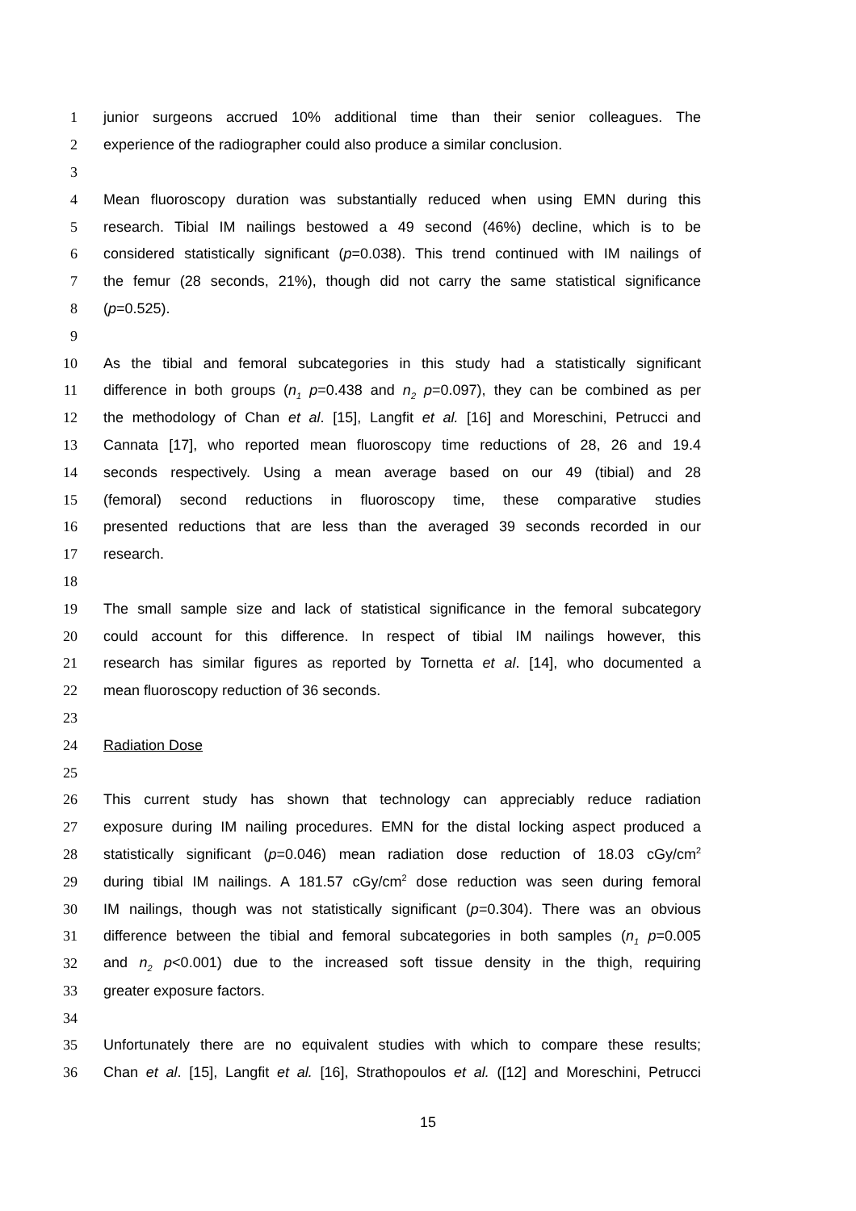1 junior surgeons accrued 10% additional time than their senior colleagues. The
2 experience of the radiographer could also produce a similar conclusion.
3
4 Mean fluoroscopy duration was substantially reduced when using EMN during this
5 research. Tibial IM nailings bestowed a 49 second (46%) decline, which is to be
6 considered statistically significant (p=0.038). This trend continued with IM nailings of
7 the femur (28 seconds, 21%), though did not carry the same statistical significance
8 (p=0.525).
9
10 As the tibial and femoral subcategories in this study had a statistically significant
11 difference in both groups (n<sub>1</sub> p=0.438 and n<sub>2</sub> p=0.097), they can be combined as per
12 the methodology of Chan et al. [15], Langfit et al. [16] and Moreschini, Petrucci and
13 Cannata [17], who reported mean fluoroscopy time reductions of 28, 26 and 19.4
14 seconds respectively. Using a mean average based on our 49 (tibial) and 28
15 (femoral) second reductions in fluoroscopy time, these comparative studies
16 presented reductions that are less than the averaged 39 seconds recorded in our
17 research.
18
19 The small sample size and lack of statistical significance in the femoral subcategory
20 could account for this difference. In respect of tibial IM nailings however, this
21 research has similar figures as reported by Tornetta et al. [14], who documented a
22 mean fluoroscopy reduction of 36 seconds.
23
24 Radiation Dose
25
26 This current study has shown that technology can appreciably reduce radiation
27 exposure during IM nailing procedures. EMN for the distal locking aspect produced a
28 statistically significant (p=0.046) mean radiation dose reduction of 18.03 cGy/cm<sup>2</sup>
29 during tibial IM nailings. A 181.57 cGy/cm<sup>2</sup> dose reduction was seen during femoral
30 IM nailings, though was not statistically significant (p=0.304). There was an obvious
31 difference between the tibial and femoral subcategories in both samples (n<sub>1</sub> p=0.005
32 and n<sub>2</sub> p<0.001) due to the increased soft tissue density in the thigh, requiring
33 greater exposure factors.
34
35 Unfortunately there are no equivalent studies with which to compare these results;
36 Chan et al. [15], Langfit et al. [16], Strathopoulos et al. ([12] and Moreschini, Petrucci
15